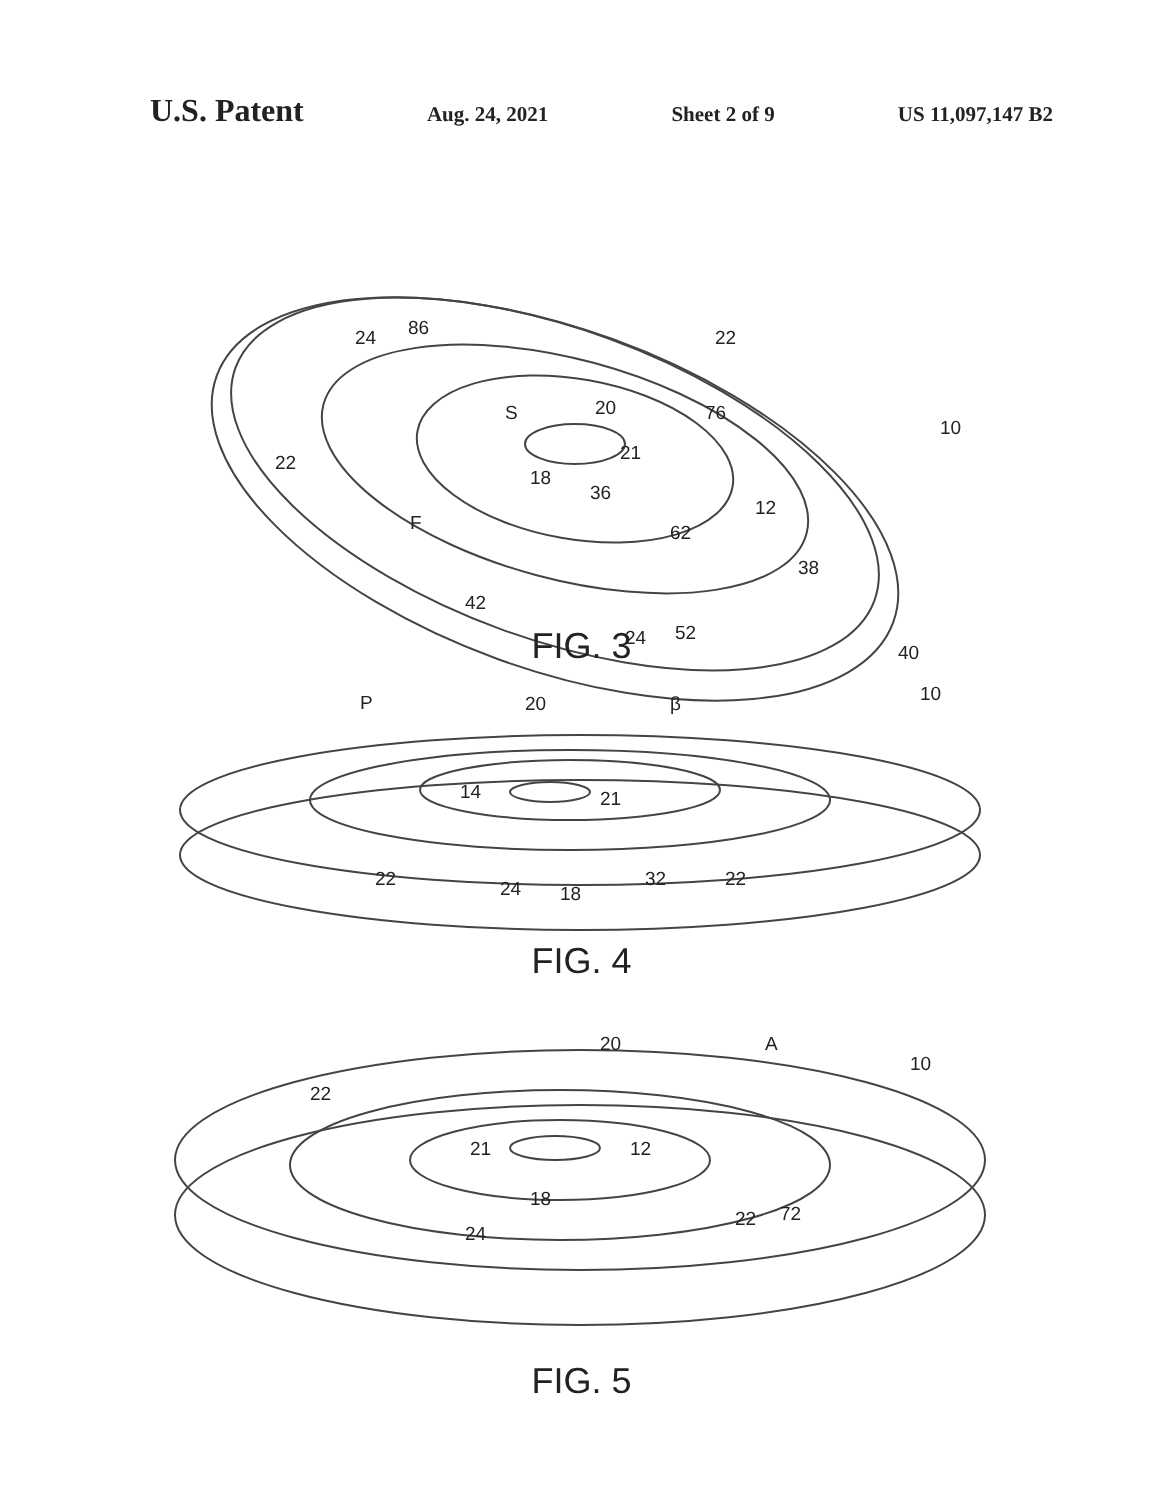U.S. Patent Aug. 24, 2021 Sheet 2 of 9 US 11,097,147 B2
24
86
22
S
20
76
10
22
21
18
36
12
F
62
38
42
24
52
40
P
FIG. 3
20
β
10
14
21
22
24
18
32
22
FIG. 4
20
A
10
22
21
12
18
24
22
72
FIG. 5